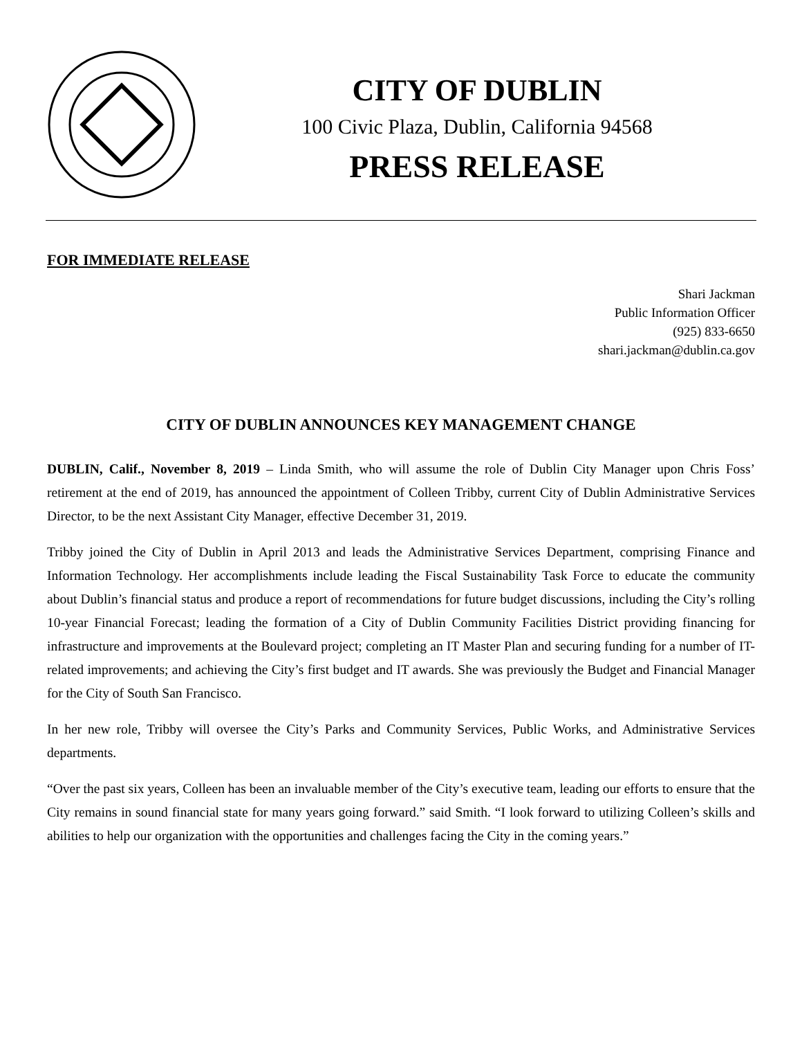CITY OF DUBLIN
100 Civic Plaza, Dublin, California 94568
PRESS RELEASE
FOR IMMEDIATE RELEASE
Shari Jackman
Public Information Officer
(925) 833-6650
shari.jackman@dublin.ca.gov
CITY OF DUBLIN ANNOUNCES KEY MANAGEMENT CHANGE
DUBLIN, Calif., November 8, 2019 – Linda Smith, who will assume the role of Dublin City Manager upon Chris Foss’ retirement at the end of 2019, has announced the appointment of Colleen Tribby, current City of Dublin Administrative Services Director, to be the next Assistant City Manager, effective December 31, 2019.
Tribby joined the City of Dublin in April 2013 and leads the Administrative Services Department, comprising Finance and Information Technology. Her accomplishments include leading the Fiscal Sustainability Task Force to educate the community about Dublin’s financial status and produce a report of recommendations for future budget discussions, including the City’s rolling 10-year Financial Forecast; leading the formation of a City of Dublin Community Facilities District providing financing for infrastructure and improvements at the Boulevard project; completing an IT Master Plan and securing funding for a number of IT-related improvements; and achieving the City’s first budget and IT awards. She was previously the Budget and Financial Manager for the City of South San Francisco.
In her new role, Tribby will oversee the City’s Parks and Community Services, Public Works, and Administrative Services departments.
“Over the past six years, Colleen has been an invaluable member of the City’s executive team, leading our efforts to ensure that the City remains in sound financial state for many years going forward.” said Smith. “I look forward to utilizing Colleen’s skills and abilities to help our organization with the opportunities and challenges facing the City in the coming years.”